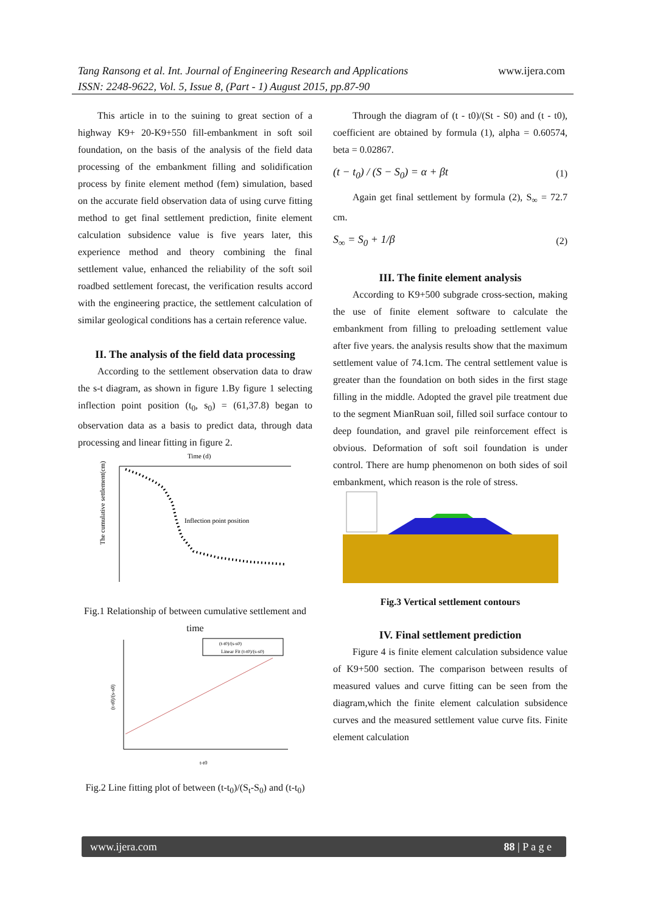www.ijera.com Tang Ransong et al. Int. Journal of Engineering Research and Applications
ISSN: 2248-9622, Vol. 5, Issue 8, (Part - 1) August 2015, pp.87-90
This article in to the suining to great section of a highway K9+ 20-K9+550 fill-embankment in soft soil foundation, on the basis of the analysis of the field data processing of the embankment filling and solidification process by finite element method (fem) simulation, based on the accurate field observation data of using curve fitting method to get final settlement prediction, finite element calculation subsidence value is five years later, this experience method and theory combining the final settlement value, enhanced the reliability of the soft soil roadbed settlement forecast, the verification results accord with the engineering practice, the settlement calculation of similar geological conditions has a certain reference value.
II. The analysis of the field data processing
According to the settlement observation data to draw the s-t diagram, as shown in figure 1.By figure 1 selecting inflection point position (t<sub>0</sub>, s<sub>0</sub>) = (61,37.8) began to observation data as a basis to predict data, through data processing and linear fitting in figure 2.
Time (d)
The cumulative settlement(cm)
Inflection point position
Fig.1 Relationship of between cumulative settlement and time
(t-t0)/(s-s0)
Linear Fit (t-t0)/(s-s0)
(t-t0)/(s-s0)
t-t0
Fig.2 Line fitting plot of between (t-t<sub>0</sub>)/(S<sub>t</sub>-S<sub>0</sub>) and (t-t<sub>0</sub>)
Through the diagram of (t - t0)/(St - S0) and (t - t0), coefficient are obtained by formula (1), alpha = 0.60574, beta = 0.02867.
(t − t<sub>0</sub>) / (S − S<sub>0</sub>) = α + βt (1)
Again get final settlement by formula (2), S<sub>∞</sub> = 72.7 cm.
S<sub>∞</sub> = S<sub>0</sub> + 1/β (2)
III. The finite element analysis
According to K9+500 subgrade cross-section, making the use of finite element software to calculate the embankment from filling to preloading settlement value after five years. the analysis results show that the maximum settlement value of 74.1cm. The central settlement value is greater than the foundation on both sides in the first stage filling in the middle. Adopted the gravel pile treatment due to the segment MianRuan soil, filled soil surface contour to deep foundation, and gravel pile reinforcement effect is obvious. Deformation of soft soil foundation is under control. There are hump phenomenon on both sides of soil embankment, which reason is the role of stress.
Fig.3 Vertical settlement contours
IV. Final settlement prediction
Figure 4 is finite element calculation subsidence value of K9+500 section. The comparison between results of measured values and curve fitting can be seen from the diagram,which the finite element calculation subsidence curves and the measured settlement value curve fits. Finite element calculation
www.ijera.com 88 | P a g e